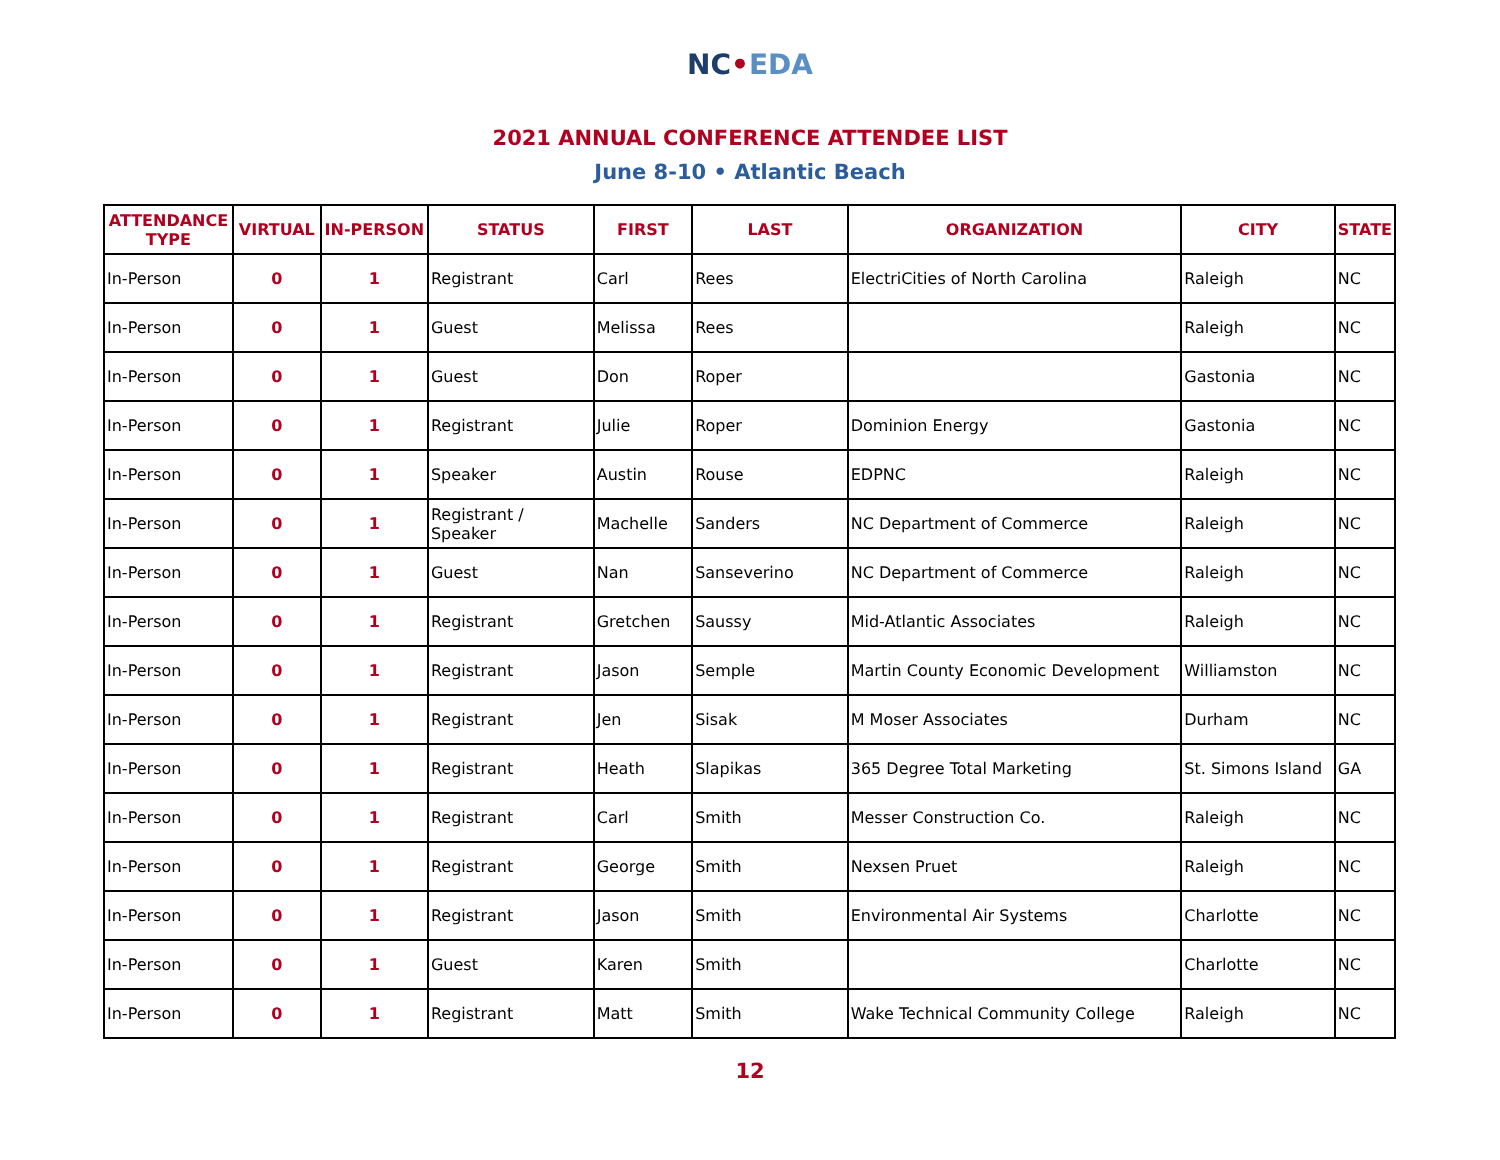NC•EDA
2021 ANNUAL CONFERENCE ATTENDEE LIST
June 8-10 • Atlantic Beach
| ATTENDANCE TYPE | VIRTUAL | IN-PERSON | STATUS | FIRST | LAST | ORGANIZATION | CITY | STATE |
| --- | --- | --- | --- | --- | --- | --- | --- | --- |
| In-Person | 0 | 1 | Registrant | Carl | Rees | ElectriCities of North Carolina | Raleigh | NC |
| In-Person | 0 | 1 | Guest | Melissa | Rees | | Raleigh | NC |
| In-Person | 0 | 1 | Guest | Don | Roper | | Gastonia | NC |
| In-Person | 0 | 1 | Registrant | Julie | Roper | Dominion Energy | Gastonia | NC |
| In-Person | 0 | 1 | Speaker | Austin | Rouse | EDPNC | Raleigh | NC |
| In-Person | 0 | 1 | Registrant / Speaker | Machelle | Sanders | NC Department of Commerce | Raleigh | NC |
| In-Person | 0 | 1 | Guest | Nan | Sanseverino | NC Department of Commerce | Raleigh | NC |
| In-Person | 0 | 1 | Registrant | Gretchen | Saussy | Mid-Atlantic Associates | Raleigh | NC |
| In-Person | 0 | 1 | Registrant | Jason | Semple | Martin County Economic Development | Williamston | NC |
| In-Person | 0 | 1 | Registrant | Jen | Sisak | M Moser Associates | Durham | NC |
| In-Person | 0 | 1 | Registrant | Heath | Slapikas | 365 Degree Total Marketing | St. Simons Island | GA |
| In-Person | 0 | 1 | Registrant | Carl | Smith | Messer Construction Co. | Raleigh | NC |
| In-Person | 0 | 1 | Registrant | George | Smith | Nexsen Pruet | Raleigh | NC |
| In-Person | 0 | 1 | Registrant | Jason | Smith | Environmental Air Systems | Charlotte | NC |
| In-Person | 0 | 1 | Guest | Karen | Smith | | Charlotte | NC |
| In-Person | 0 | 1 | Registrant | Matt | Smith | Wake Technical Community College | Raleigh | NC |
12